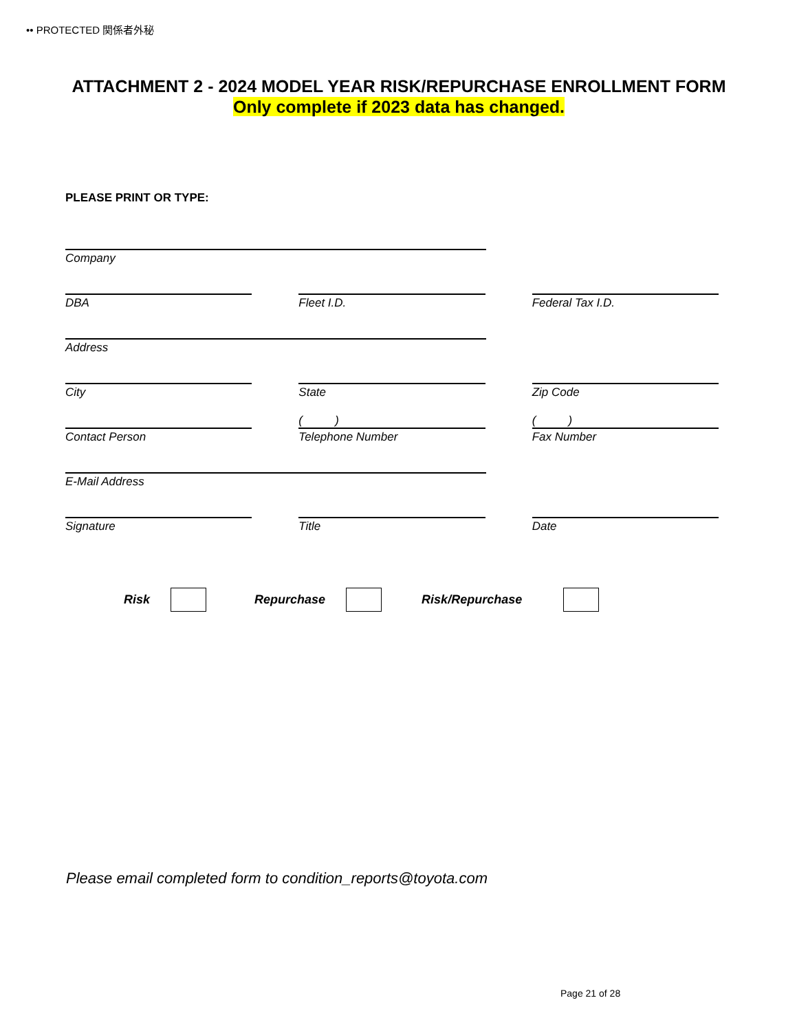•• PROTECTED 関係者外秘
ATTACHMENT 2 - 2024 MODEL YEAR RISK/REPURCHASE ENROLLMENT FORM
Only complete if 2023 data has changed.
PLEASE PRINT OR TYPE:
Company
DBA Fleet I.D. Federal Tax I.D.
Address
City State Zip Code
Contact Person
( )
Telephone Number
( )
Fax Number
E-Mail Address
Signature Title Date
Risk Repurchase Risk/Repurchase
Please email completed form to condition_reports@toyota.com
Page 21 of 28